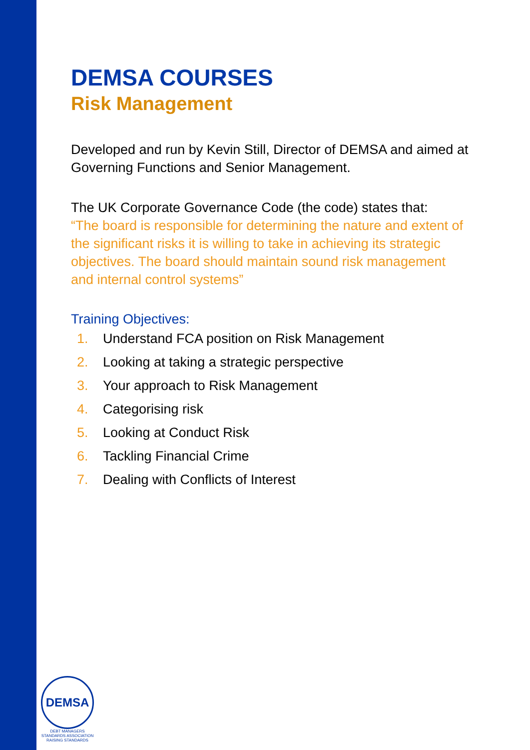DEMSA COURSES
Risk Management
Developed and run by Kevin Still, Director of DEMSA and aimed at Governing Functions and Senior Management.
The UK Corporate Governance Code (the code) states that:
“The board is responsible for determining the nature and extent of the significant risks it is willing to take in achieving its strategic objectives. The board should maintain sound risk management and internal control systems”
Training Objectives:
1. Understand FCA position on Risk Management
2. Looking at taking a strategic perspective
3. Your approach to Risk Management
4. Categorising risk
5. Looking at Conduct Risk
6. Tackling Financial Crime
7. Dealing with Conflicts of Interest
DEMSA
DEBT MANAGERS STANDARDS ASSOCIATION
RAISING STANDARDS